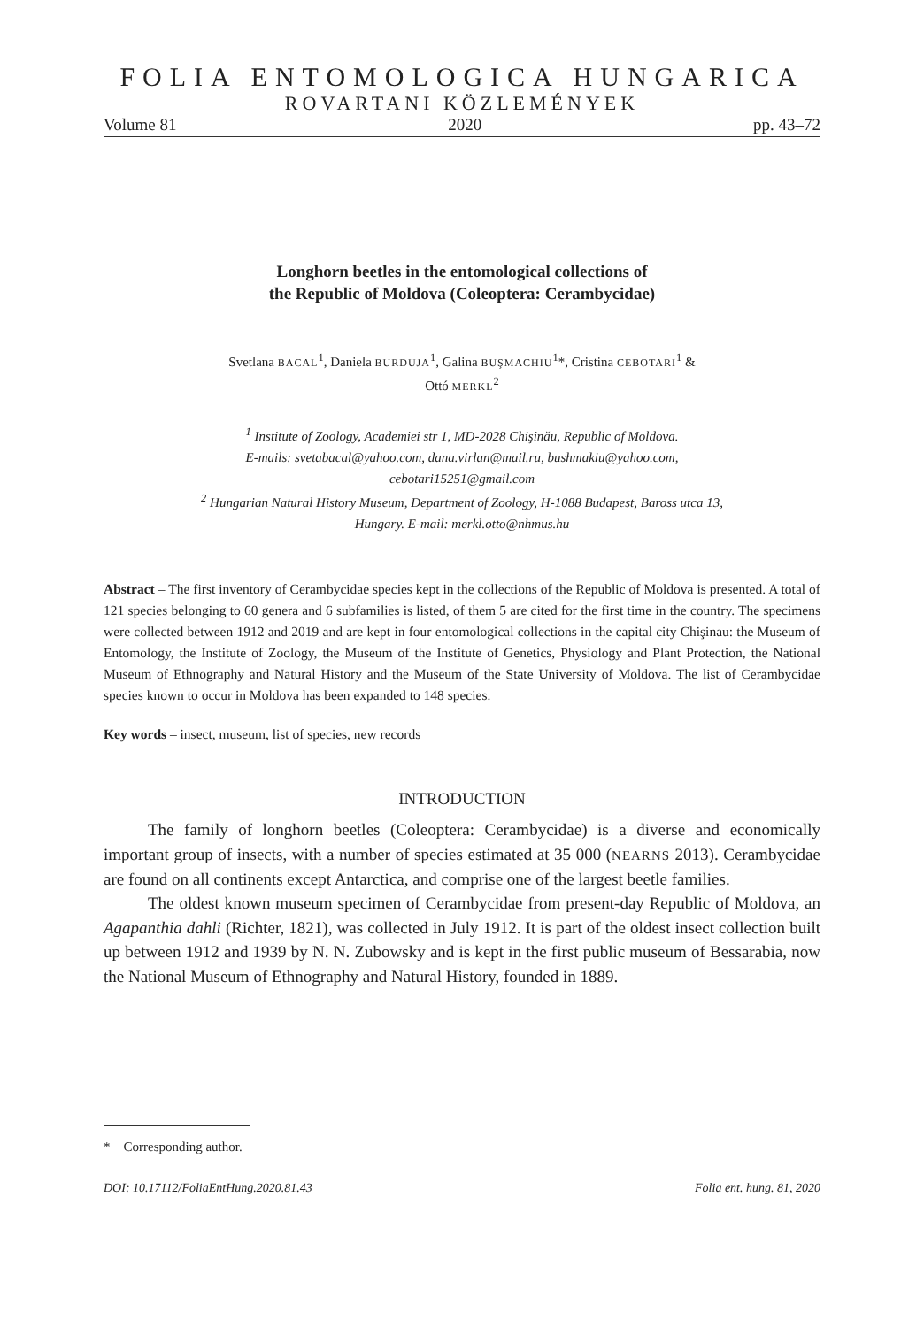FOLIA ENTOMOLOGICA HUNGARICA
ROVARTANI KÖZLEMÉNYEK
Volume 81 2020 pp. 43–72
Longhorn beetles in the entomological collections of
the Republic of Moldova (Coleoptera: Cerambycidae)
Svetlana BACAL<sup>1</sup>, Daniela BURDUJA<sup>1</sup>, Galina BUŞMACHIU<sup>1</sup>*, Cristina CEBOTARI<sup>1</sup> &
Ottó MERKL<sup>2</sup>
<sup>1</sup> Institute of Zoology, Academiei str 1, MD-2028 Chişinău, Republic of Moldova.
E-mails: svetabacal@yahoo.com, dana.virlan@mail.ru, bushmakiu@yahoo.com,
cebotari15251@gmail.com
<sup>2</sup> Hungarian Natural History Museum, Department of Zoology, H-1088 Budapest, Baross utca 13,
Hungary. E-mail: merkl.otto@nhmus.hu
Abstract – The first inventory of Cerambycidae species kept in the collections of the Republic of Moldova is presented. A total of 121 species belonging to 60 genera and 6 subfamilies is listed, of them 5 are cited for the first time in the country. The specimens were collected between 1912 and 2019 and are kept in four entomological collections in the capital city Chişinau: the Museum of Entomology, the Institute of Zoology, the Museum of the Institute of Genetics, Physiology and Plant Protection, the National Museum of Ethnography and Natural History and the Museum of the State University of Moldova. The list of Cerambycidae species known to occur in Moldova has been expanded to 148 species.
Key words – insect, museum, list of species, new records
INTRODUCTION
The family of longhorn beetles (Coleoptera: Cerambycidae) is a diverse and economically important group of insects, with a number of species estimated at 35 000 (NEARNS 2013). Cerambycidae are found on all continents except Antarctica, and comprise one of the largest beetle families.
The oldest known museum specimen of Cerambycidae from present-day Republic of Moldova, an Agapanthia dahli (Richter, 1821), was collected in July 1912. It is part of the oldest insect collection built up between 1912 and 1939 by N. N. Zubowsky and is kept in the first public museum of Bessarabia, now the National Museum of Ethnography and Natural History, founded in 1889.
* Corresponding author.
DOI: 10.17112/FoliaEntHung.2020.81.43 Folia ent. hung. 81, 2020